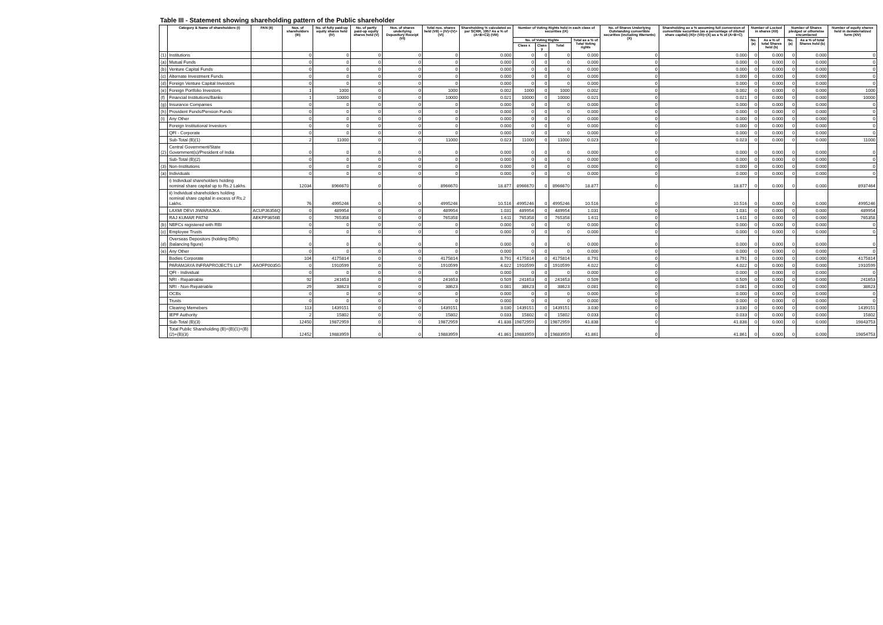Table III - Statement showing shareholding pattern of the Public shareholder
| | Category & Name of shareholders (I) | PAN (II) | Nos. of shareholders (III) | No. of fully paid-up equity shares held (IV) | No. of partly paid-up equity shares held (V) | Nos. of shares underlying Depository Receipt (VI) | Total nos. shares held (VII) = (IV)+(V)+(VI) | Shareholding % calculated as per SCRR, 1957 As a % of (A+B+C2) (VIII) | Number of Voting Rights held in each class of securities (IX) | | | | No. of Shares Underlying Outstanding convertible securities (including Warrants) (X) | Shareholding as a % assuming full conversion of convertible securities (as a percentage of diluted share capital) (XI)= (VII)+(X) as a % of (A+B+C) | Number of Locked in shares (XII) | | Number of Shares pledged or otherwise encumbered | | Number of equity shares held in dematerialized form (XIV) |
| --- | --- | --- | --- | --- | --- | --- | --- | --- | --- | --- | --- | --- | --- | --- | --- | --- | --- | --- | --- |
| | | | | | | | | | No. of Voting Rights | | | Total as a % of Total Voting rights | | | No. (a) | As a % of total Shares held (b) | No. (a) | As a % of total Shares held (b) | |
| | | | | | | | | | Class x | Class y | Total | | | | | | | | |
| (1) | Institutions | | 0 | 0 | 0 | 0 | 0 | 0.000 | 0 | 0 | 0 | 0.000 | 0 | 0.000 | 0 | 0.000 | 0 | 0.000 | 0 |
| (a) | Mutual Funds | | 0 | 0 | 0 | 0 | 0 | 0.000 | 0 | 0 | 0 | 0.000 | 0 | 0.000 | 0 | 0.000 | 0 | 0.000 | 0 |
| (b) | Venture Capital Funds | | 0 | 0 | 0 | 0 | 0 | 0.000 | 0 | 0 | 0 | 0.000 | 0 | 0.000 | 0 | 0.000 | 0 | 0.000 | 0 |
| (c) | Alternate Investment Funds | | 0 | 0 | 0 | 0 | 0 | 0.000 | 0 | 0 | 0 | 0.000 | 0 | 0.000 | 0 | 0.000 | 0 | 0.000 | 0 |
| (d) | Foreign Venture Capital Investors | | 0 | 0 | 0 | 0 | 0 | 0.000 | 0 | 0 | 0 | 0.000 | 0 | 0.000 | 0 | 0.000 | 0 | 0.000 | 0 |
| (e) | Foreign Portfolio Investors | | 1 | 1000 | 0 | 0 | 1000 | 0.002 | 1000 | 0 | 1000 | 0.002 | 0 | 0.002 | 0 | 0.000 | 0 | 0.000 | 1000 |
| (f) | Financial Institutions/Banks | | 1 | 10000 | 0 | 0 | 10000 | 0.021 | 10000 | 0 | 10000 | 0.021 | 0 | 0.021 | 0 | 0.000 | 0 | 0.000 | 10000 |
| (g) | Insurance Companies | | 0 | 0 | 0 | 0 | 0 | 0.000 | 0 | 0 | 0 | 0.000 | 0 | 0.000 | 0 | 0.000 | 0 | 0.000 | 0 |
| (h) | Provident Funds/Pension Funds | | 0 | 0 | 0 | 0 | 0 | 0.000 | 0 | 0 | 0 | 0.000 | 0 | 0.000 | 0 | 0.000 | 0 | 0.000 | 0 |
| (i) | Any Other | | 0 | 0 | 0 | 0 | 0 | 0.000 | 0 | 0 | 0 | 0.000 | 0 | 0.000 | 0 | 0.000 | 0 | 0.000 | 0 |
| | Foreign Institutional Investors | | 0 | 0 | 0 | 0 | 0 | 0.000 | 0 | 0 | 0 | 0.000 | 0 | 0.000 | 0 | 0.000 | 0 | 0.000 | 0 |
| | QFI - Corporate | | 0 | 0 | 0 | 0 | 0 | 0.000 | 0 | 0 | 0 | 0.000 | 0 | 0.000 | 0 | 0.000 | 0 | 0.000 | 0 |
| | Sub-Total (B)(1) | | 2 | 11000 | 0 | 0 | 11000 | 0.023 | 11000 | 0 | 11000 | 0.023 | 0 | 0.023 | 0 | 0.000 | 0 | 0.000 | 11000 |
| (2) | Central Government/State Government(s)/President of India | | 0 | 0 | 0 | 0 | 0 | 0.000 | 0 | 0 | 0 | 0.000 | 0 | 0.000 | 0 | 0.000 | 0 | 0.000 | 0 |
| | Sub-Total (B)(2) | | 0 | 0 | 0 | 0 | 0 | 0.000 | 0 | 0 | 0 | 0.000 | 0 | 0.000 | 0 | 0.000 | 0 | 0.000 | 0 |
| (3) | Non-Institutions | | 0 | 0 | 0 | 0 | 0 | 0.000 | 0 | 0 | 0 | 0.000 | 0 | 0.000 | 0 | 0.000 | 0 | 0.000 | 0 |
| (a) | Individuals | | 0 | 0 | 0 | 0 | 0 | 0.000 | 0 | 0 | 0 | 0.000 | 0 | 0.000 | 0 | 0.000 | 0 | 0.000 | 0 |
| | i) Individual shareholders holding nominal share capital up to Rs.2 Lakhs. | | 12034 | 8966670 | 0 | 0 | 8966670 | 18.877 | 8966670 | 0 | 8966670 | 18.877 | 0 | 18.877 | 0 | 0.000 | 0 | 0.000 | 8937464 |
| | ii) Individual shareholders holding nominal share capital in excess of Rs.2 Lakhs. | | 76 | 4995246 | 0 | 0 | 4995246 | 10.516 | 4995246 | 0 | 4995246 | 10.516 | 0 | 10.516 | 0 | 0.000 | 0 | 0.000 | 4995246 |
| | LAXMI DEVI JIWARAJKA . | ACUPJ6356Q | 0 | 489954 | 0 | 0 | 489954 | 1.031 | 489954 | 0 | 489954 | 1.031 | 0 | 1.031 | 0 | 0.000 | 0 | 0.000 | 489954 |
| | RAJ KUMAR PATNI | AEKPP3656B | 0 | 765358 | 0 | 0 | 765358 | 1.611 | 765358 | 0 | 765358 | 1.611 | 0 | 1.611 | 0 | 0.000 | 0 | 0.000 | 765358 |
| (b) | NBFCs registered with RBI | | 0 | 0 | 0 | 0 | 0 | 0.000 | 0 | 0 | 0 | 0.000 | 0 | 0.000 | 0 | 0.000 | 0 | 0.000 | 0 |
| (c) | Employee Trusts | | 0 | 0 | 0 | 0 | 0 | 0.000 | 0 | 0 | 0 | 0.000 | 0 | 0.000 | 0 | 0.000 | 0 | 0.000 | 0 |
| (d) | Overseas Depositors (holding DRs)(balancing figure) | | 0 | 0 | 0 | 0 | 0 | 0.000 | 0 | 0 | 0 | 0.000 | 0 | 0.000 | 0 | 0.000 | 0 | 0.000 | 0 |
| (e) | Any Other | | 0 | 0 | 0 | 0 | 0 | 0.000 | 0 | 0 | 0 | 0.000 | 0 | 0.000 | 0 | 0.000 | 0 | 0.000 | 0 |
| | Bodies Corporate | | 104 | 4175814 | 0 | 0 | 4175814 | 8.791 | 4175814 | 0 | 4175814 | 8.791 | 0 | 8.791 | 0 | 0.000 | 0 | 0.000 | 4175814 |
| | PARAMJAYA INFRAPROJECTS LLP | AAOFP0035G | 0 | 1910599 | 0 | 0 | 1910599 | 4.022 | 1910599 | 0 | 1910599 | 4.022 | 0 | 4.022 | 0 | 0.000 | 0 | 0.000 | 1910599 |
| | QFI - Individual | | 0 | 0 | 0 | 0 | 0 | 0.000 | 0 | 0 | 0 | 0.000 | 0 | 0.000 | 0 | 0.000 | 0 | 0.000 | 0 |
| | NRI - Repatriable | | 92 | 241653 | 0 | 0 | 241653 | 0.509 | 241653 | 0 | 241653 | 0.509 | 0 | 0.509 | 0 | 0.000 | 0 | 0.000 | 241653 |
| | NRI - Non-Repatriable | | 29 | 38623 | 0 | 0 | 38623 | 0.081 | 38623 | 0 | 38623 | 0.081 | 0 | 0.081 | 0 | 0.000 | 0 | 0.000 | 38623 |
| | OCBs | | 0 | 0 | 0 | 0 | 0 | 0.000 | 0 | 0 | 0 | 0.000 | 0 | 0.000 | 0 | 0.000 | 0 | 0.000 | 0 |
| | Trusts | | 0 | 0 | 0 | 0 | 0 | 0.000 | 0 | 0 | 0 | 0.000 | 0 | 0.000 | 0 | 0.000 | 0 | 0.000 | 0 |
| | Clearing Memebers | | 113 | 1439151 | 0 | 0 | 1439151 | 3.030 | 1439151 | 0 | 1439151 | 3.030 | 0 | 3.030 | 0 | 0.000 | 0 | 0.000 | 1439151 |
| | IEPF Authority | | 2 | 15802 | 0 | 0 | 15802 | 0.033 | 15802 | 0 | 15802 | 0.033 | 0 | 0.033 | 0 | 0.000 | 0 | 0.000 | 15802 |
| | Sub-Total (B)(3) | | 12450 | 19872959 | 0 | 0 | 19872959 | 41.838 | 19872959 | 0 | 19872959 | 41.838 | 0 | 41.838 | 0 | 0.000 | 0 | 0.000 | 19843753 |
| | Total Public Shareholding (B)=(B)(1)+(B)(2)+(B)(3) | | 12452 | 19883959 | 0 | 0 | 19883959 | 41.861 | 19883959 | 0 | 19883959 | 41.861 | 0 | 41.861 | 0 | 0.000 | 0 | 0.000 | 19854753 |